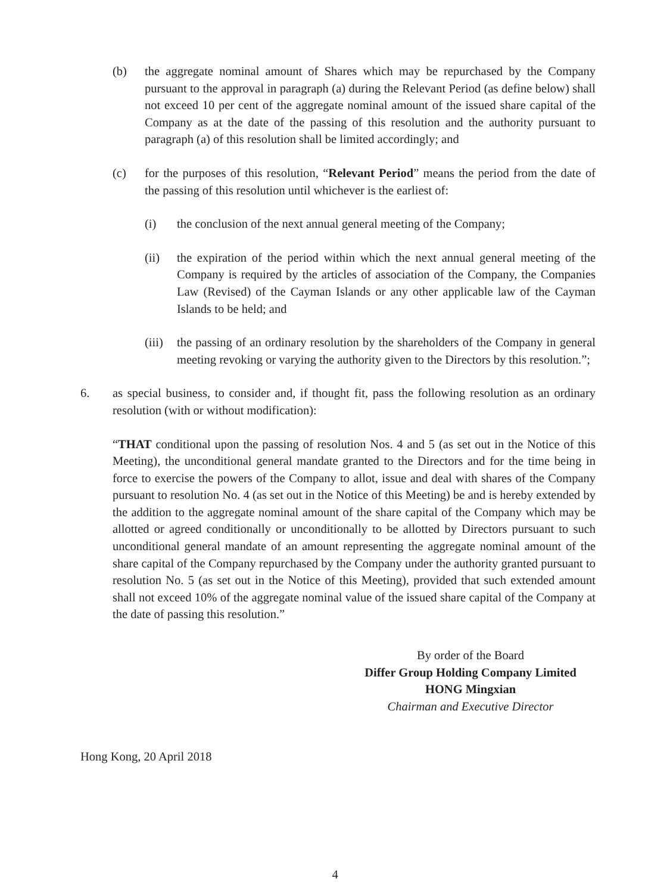(b) the aggregate nominal amount of Shares which may be repurchased by the Company pursuant to the approval in paragraph (a) during the Relevant Period (as define below) shall not exceed 10 per cent of the aggregate nominal amount of the issued share capital of the Company as at the date of the passing of this resolution and the authority pursuant to paragraph (a) of this resolution shall be limited accordingly; and
(c) for the purposes of this resolution, “Relevant Period” means the period from the date of the passing of this resolution until whichever is the earliest of:
(i) the conclusion of the next annual general meeting of the Company;
(ii) the expiration of the period within which the next annual general meeting of the Company is required by the articles of association of the Company, the Companies Law (Revised) of the Cayman Islands or any other applicable law of the Cayman Islands to be held; and
(iii) the passing of an ordinary resolution by the shareholders of the Company in general meeting revoking or varying the authority given to the Directors by this resolution.”;
6. as special business, to consider and, if thought fit, pass the following resolution as an ordinary resolution (with or without modification):
“THAT conditional upon the passing of resolution Nos. 4 and 5 (as set out in the Notice of this Meeting), the unconditional general mandate granted to the Directors and for the time being in force to exercise the powers of the Company to allot, issue and deal with shares of the Company pursuant to resolution No. 4 (as set out in the Notice of this Meeting) be and is hereby extended by the addition to the aggregate nominal amount of the share capital of the Company which may be allotted or agreed conditionally or unconditionally to be allotted by Directors pursuant to such unconditional general mandate of an amount representing the aggregate nominal amount of the share capital of the Company repurchased by the Company under the authority granted pursuant to resolution No. 5 (as set out in the Notice of this Meeting), provided that such extended amount shall not exceed 10% of the aggregate nominal value of the issued share capital of the Company at the date of passing this resolution.”
By order of the Board
Differ Group Holding Company Limited
HONG Mingxian
Chairman and Executive Director
Hong Kong, 20 April 2018
4